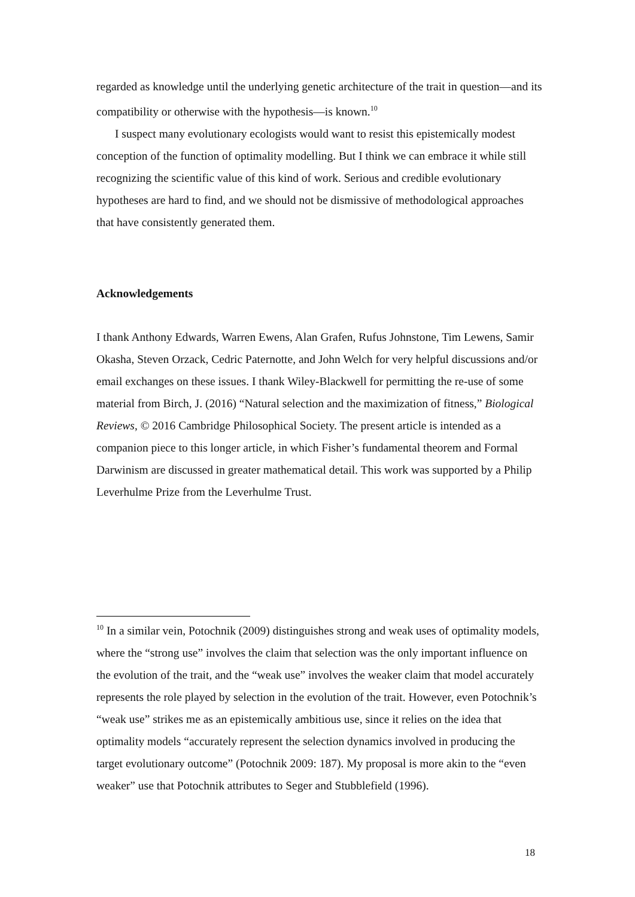regarded as knowledge until the underlying genetic architecture of the trait in question—and its compatibility or otherwise with the hypothesis—is known.<sup>10</sup>
I suspect many evolutionary ecologists would want to resist this epistemically modest conception of the function of optimality modelling. But I think we can embrace it while still recognizing the scientific value of this kind of work. Serious and credible evolutionary hypotheses are hard to find, and we should not be dismissive of methodological approaches that have consistently generated them.
Acknowledgements
I thank Anthony Edwards, Warren Ewens, Alan Grafen, Rufus Johnstone, Tim Lewens, Samir Okasha, Steven Orzack, Cedric Paternotte, and John Welch for very helpful discussions and/or email exchanges on these issues. I thank Wiley-Blackwell for permitting the re-use of some material from Birch, J. (2016) “Natural selection and the maximization of fitness,” Biological Reviews, © 2016 Cambridge Philosophical Society. The present article is intended as a companion piece to this longer article, in which Fisher’s fundamental theorem and Formal Darwinism are discussed in greater mathematical detail. This work was supported by a Philip Leverhulme Prize from the Leverhulme Trust.
<sup>10</sup> In a similar vein, Potochnik (2009) distinguishes strong and weak uses of optimality models, where the “strong use” involves the claim that selection was the only important influence on the evolution of the trait, and the “weak use” involves the weaker claim that model accurately represents the role played by selection in the evolution of the trait. However, even Potochnik’s “weak use” strikes me as an epistemically ambitious use, since it relies on the idea that optimality models “accurately represent the selection dynamics involved in producing the target evolutionary outcome” (Potochnik 2009: 187). My proposal is more akin to the “even weaker” use that Potochnik attributes to Seger and Stubblefield (1996).
18